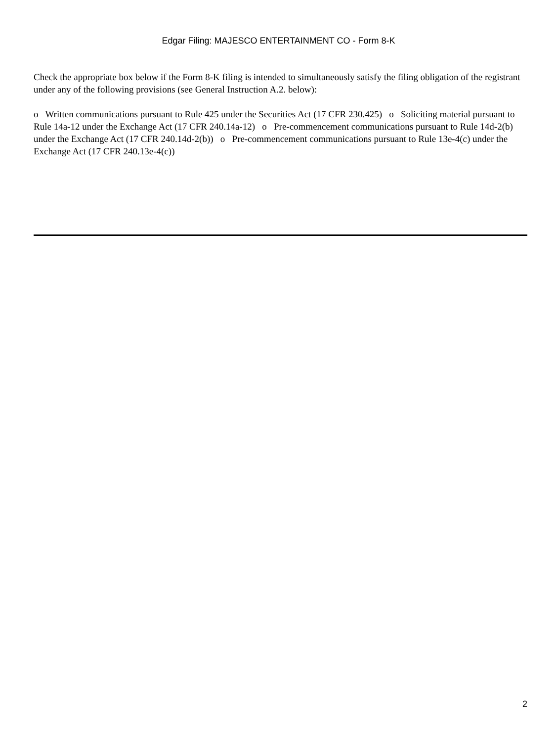Edgar Filing: MAJESCO ENTERTAINMENT CO - Form 8-K
Check the appropriate box below if the Form 8-K filing is intended to simultaneously satisfy the filing obligation of the registrant under any of the following provisions (see General Instruction A.2. below):
o Written communications pursuant to Rule 425 under the Securities Act (17 CFR 230.425) o Soliciting material pursuant to Rule 14a-12 under the Exchange Act (17 CFR 240.14a-12) o Pre-commencement communications pursuant to Rule 14d-2(b) under the Exchange Act (17 CFR 240.14d-2(b)) o Pre-commencement communications pursuant to Rule 13e-4(c) under the Exchange Act (17 CFR 240.13e-4(c))
2